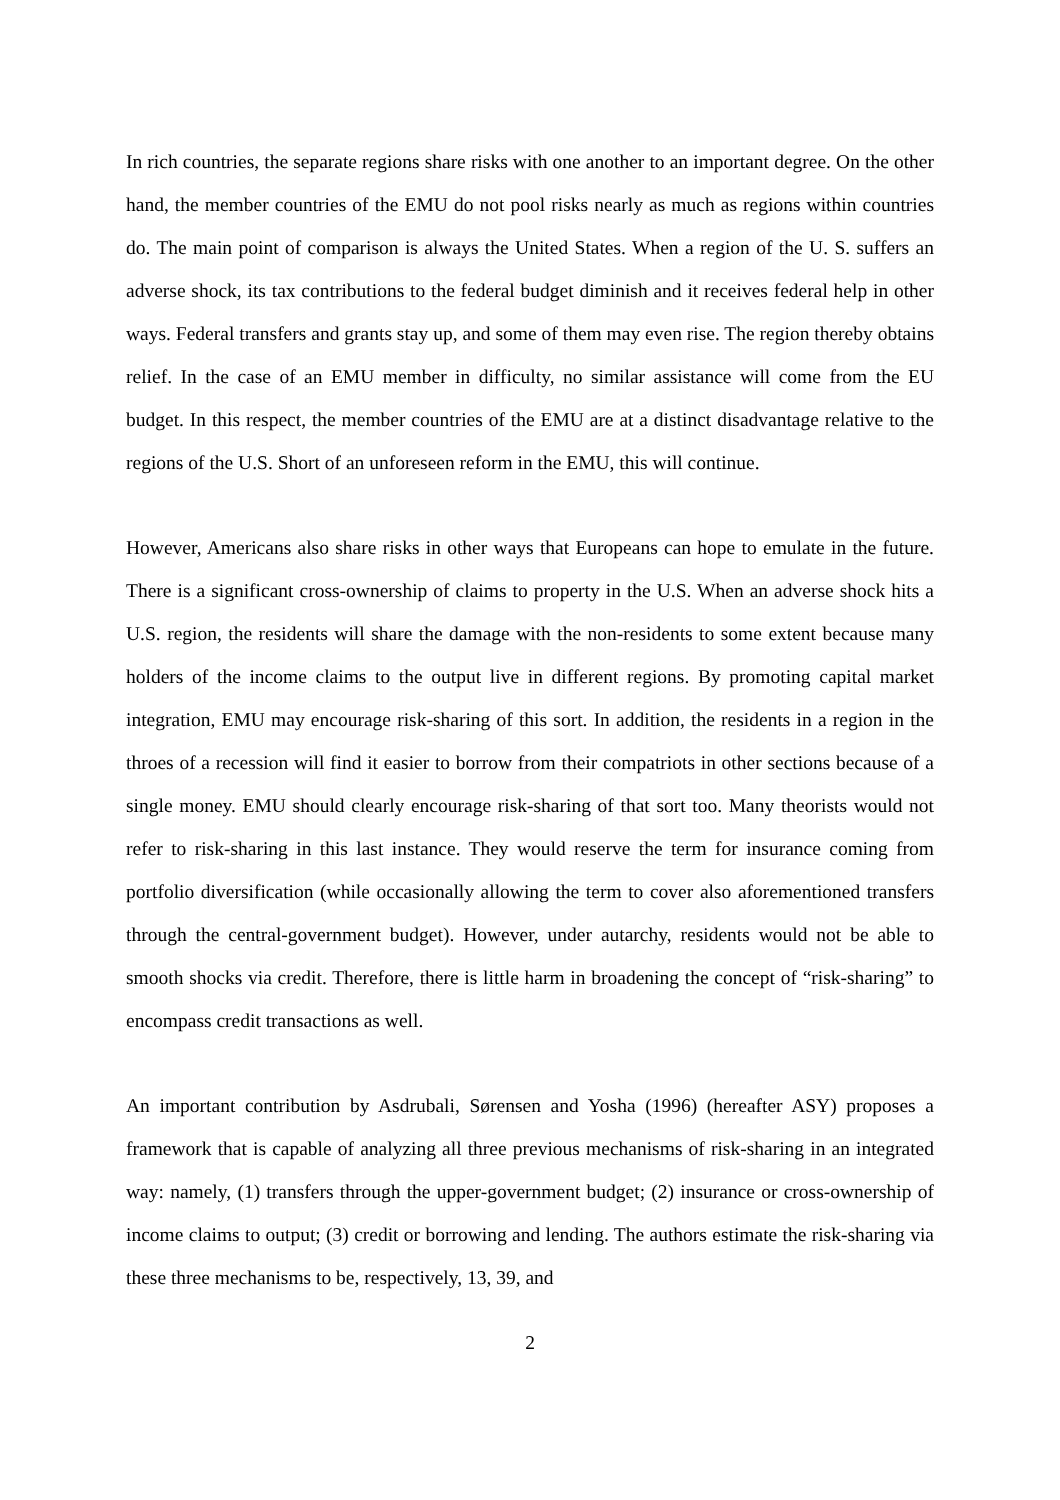In rich countries, the separate regions share risks with one another to an important degree. On the other hand, the member countries of the EMU do not pool risks nearly as much as regions within countries do. The main point of comparison is always the United States. When a region of the U. S. suffers an adverse shock, its tax contributions to the federal budget diminish and it receives federal help in other ways. Federal transfers and grants stay up, and some of them may even rise. The region thereby obtains relief. In the case of an EMU member in difficulty, no similar assistance will come from the EU budget. In this respect, the member countries of the EMU are at a distinct disadvantage relative to the regions of the U.S. Short of an unforeseen reform in the EMU, this will continue.
However, Americans also share risks in other ways that Europeans can hope to emulate in the future. There is a significant cross-ownership of claims to property in the U.S. When an adverse shock hits a U.S. region, the residents will share the damage with the non-residents to some extent because many holders of the income claims to the output live in different regions. By promoting capital market integration, EMU may encourage risk-sharing of this sort. In addition, the residents in a region in the throes of a recession will find it easier to borrow from their compatriots in other sections because of a single money. EMU should clearly encourage risk-sharing of that sort too. Many theorists would not refer to risk-sharing in this last instance. They would reserve the term for insurance coming from portfolio diversification (while occasionally allowing the term to cover also aforementioned transfers through the central-government budget). However, under autarchy, residents would not be able to smooth shocks via credit. Therefore, there is little harm in broadening the concept of “risk-sharing” to encompass credit transactions as well.
An important contribution by Asdrubali, Sørensen and Yosha (1996) (hereafter ASY) proposes a framework that is capable of analyzing all three previous mechanisms of risk-sharing in an integrated way: namely, (1) transfers through the upper-government budget; (2) insurance or cross-ownership of income claims to output; (3) credit or borrowing and lending. The authors estimate the risk-sharing via these three mechanisms to be, respectively, 13, 39, and
2